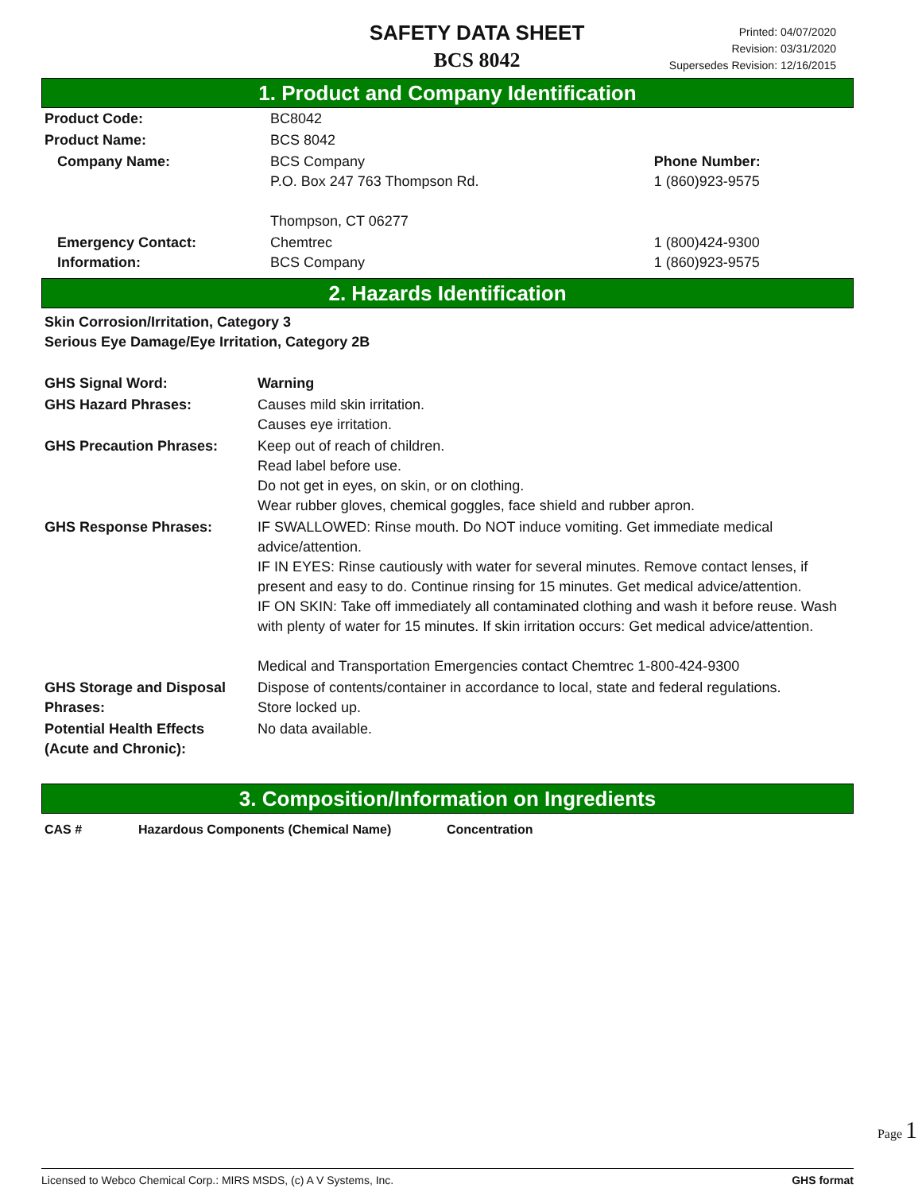SAFETY DATA SHEET
BCS 8042
Printed: 04/07/2020
Revision: 03/31/2020
Supersedes Revision: 12/16/2015
1. Product and Company Identification
| Product Code: | BC8042 | |
| Product Name: | BCS 8042 | |
| Company Name: | BCS Company P.O. Box 247 763 Thompson Rd. Thompson, CT 06277 | Phone Number: 1 (860)923-9575 |
| Emergency Contact: Information: | Chemtrec BCS Company | 1 (800)424-9300 1 (860)923-9575 |
2. Hazards Identification
| Skin Corrosion/Irritation, Category 3 Serious Eye Damage/Eye Irritation, Category 2B | |
| GHS Signal Word: | Warning |
| GHS Hazard Phrases: | Causes mild skin irritation. Causes eye irritation. |
| GHS Precaution Phrases: | Keep out of reach of children. Read label before use. Do not get in eyes, on skin, or on clothing. Wear rubber gloves, chemical goggles, face shield and rubber apron. |
| GHS Response Phrases: | IF SWALLOWED: Rinse mouth. Do NOT induce vomiting. Get immediate medical advice/attention. IF IN EYES: Rinse cautiously with water for several minutes. Remove contact lenses, if present and easy to do. Continue rinsing for 15 minutes. Get medical advice/attention. IF ON SKIN: Take off immediately all contaminated clothing and wash it before reuse. Wash with plenty of water for 15 minutes. If skin irritation occurs: Get medical advice/attention. Medical and Transportation Emergencies contact Chemtrec 1-800-424-9300 |
| GHS Storage and Disposal Phrases: | Dispose of contents/container in accordance to local, state and federal regulations. Store locked up. |
| Potential Health Effects (Acute and Chronic): | No data available. |
3. Composition/Information on Ingredients
| CAS # | Hazardous Components (Chemical Name) | Concentration |
Page 1
Licensed to Webco Chemical Corp.: MIRS MSDS, (c) A V Systems, Inc. GHS format